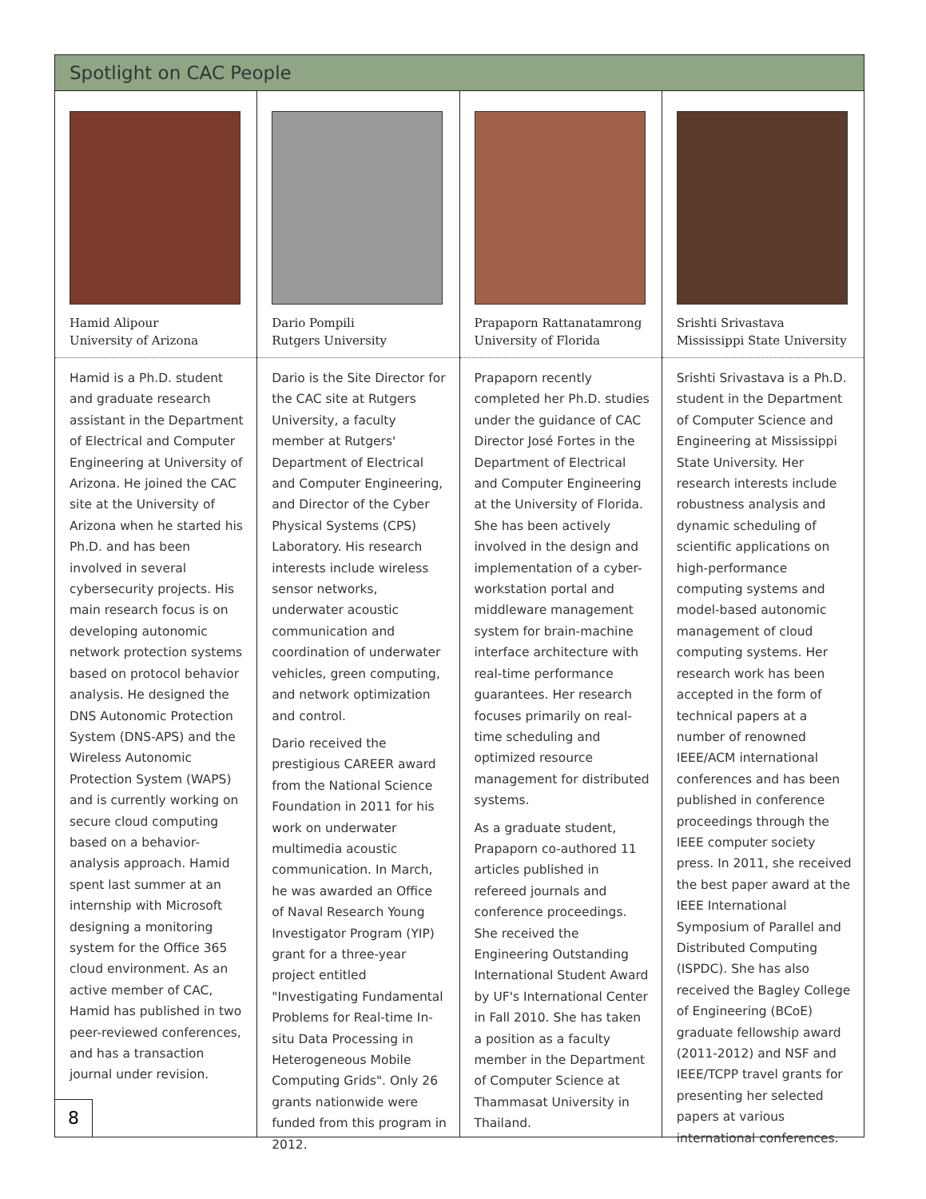Spotlight on CAC People
Hamid Alipour
University of Arizona
Hamid is a Ph.D. student and graduate research assistant in the Department of Electrical and Computer Engineering at University of Arizona. He joined the CAC site at the University of Arizona when he started his Ph.D. and has been involved in several cybersecurity projects. His main research focus is on developing autonomic network protection systems based on protocol behavior analysis. He designed the DNS Autonomic Protection System (DNS-APS) and the Wireless Autonomic Protection System (WAPS) and is currently working on secure cloud computing based on a behavior-analysis approach. Hamid spent last summer at an internship with Microsoft designing a monitoring system for the Office 365 cloud environment. As an active member of CAC, Hamid has published in two peer-reviewed conferences, and has a transaction journal under revision.
8
Dario Pompili
Rutgers University
Dario is the Site Director for the CAC site at Rutgers University, a faculty member at Rutgers' Department of Electrical and Computer Engineering, and Director of the Cyber Physical Systems (CPS) Laboratory. His research interests include wireless sensor networks, underwater acoustic communication and coordination of underwater vehicles, green computing, and network optimization and control.
Dario received the prestigious CAREER award from the National Science Foundation in 2011 for his work on underwater multimedia acoustic communication. In March, he was awarded an Office of Naval Research Young Investigator Program (YIP) grant for a three-year project entitled "Investigating Fundamental Problems for Real-time In-situ Data Processing in Heterogeneous Mobile Computing Grids". Only 26 grants nationwide were funded from this program in 2012.
Prapaporn Rattanatamrong
University of Florida
Prapaporn recently completed her Ph.D. studies under the guidance of CAC Director José Fortes in the Department of Electrical and Computer Engineering at the University of Florida. She has been actively involved in the design and implementation of a cyber-workstation portal and middleware management system for brain-machine interface architecture with real-time performance guarantees. Her research focuses primarily on real-time scheduling and optimized resource management for distributed systems.
As a graduate student, Prapaporn co-authored 11 articles published in refereed journals and conference proceedings. She received the Engineering Outstanding International Student Award by UF's International Center in Fall 2010. She has taken a position as a faculty member in the Department of Computer Science at Thammasat University in Thailand.
Srishti Srivastava
Mississippi State University
Srishti Srivastava is a Ph.D. student in the Department of Computer Science and Engineering at Mississippi State University. Her research interests include robustness analysis and dynamic scheduling of scientific applications on high-performance computing systems and model-based autonomic management of cloud computing systems. Her research work has been accepted in the form of technical papers at a number of renowned IEEE/ACM international conferences and has been published in conference proceedings through the IEEE computer society press. In 2011, she received the best paper award at the IEEE International Symposium of Parallel and Distributed Computing (ISPDC). She has also received the Bagley College of Engineering (BCoE) graduate fellowship award (2011-2012) and NSF and IEEE/TCPP travel grants for presenting her selected papers at various international conferences.